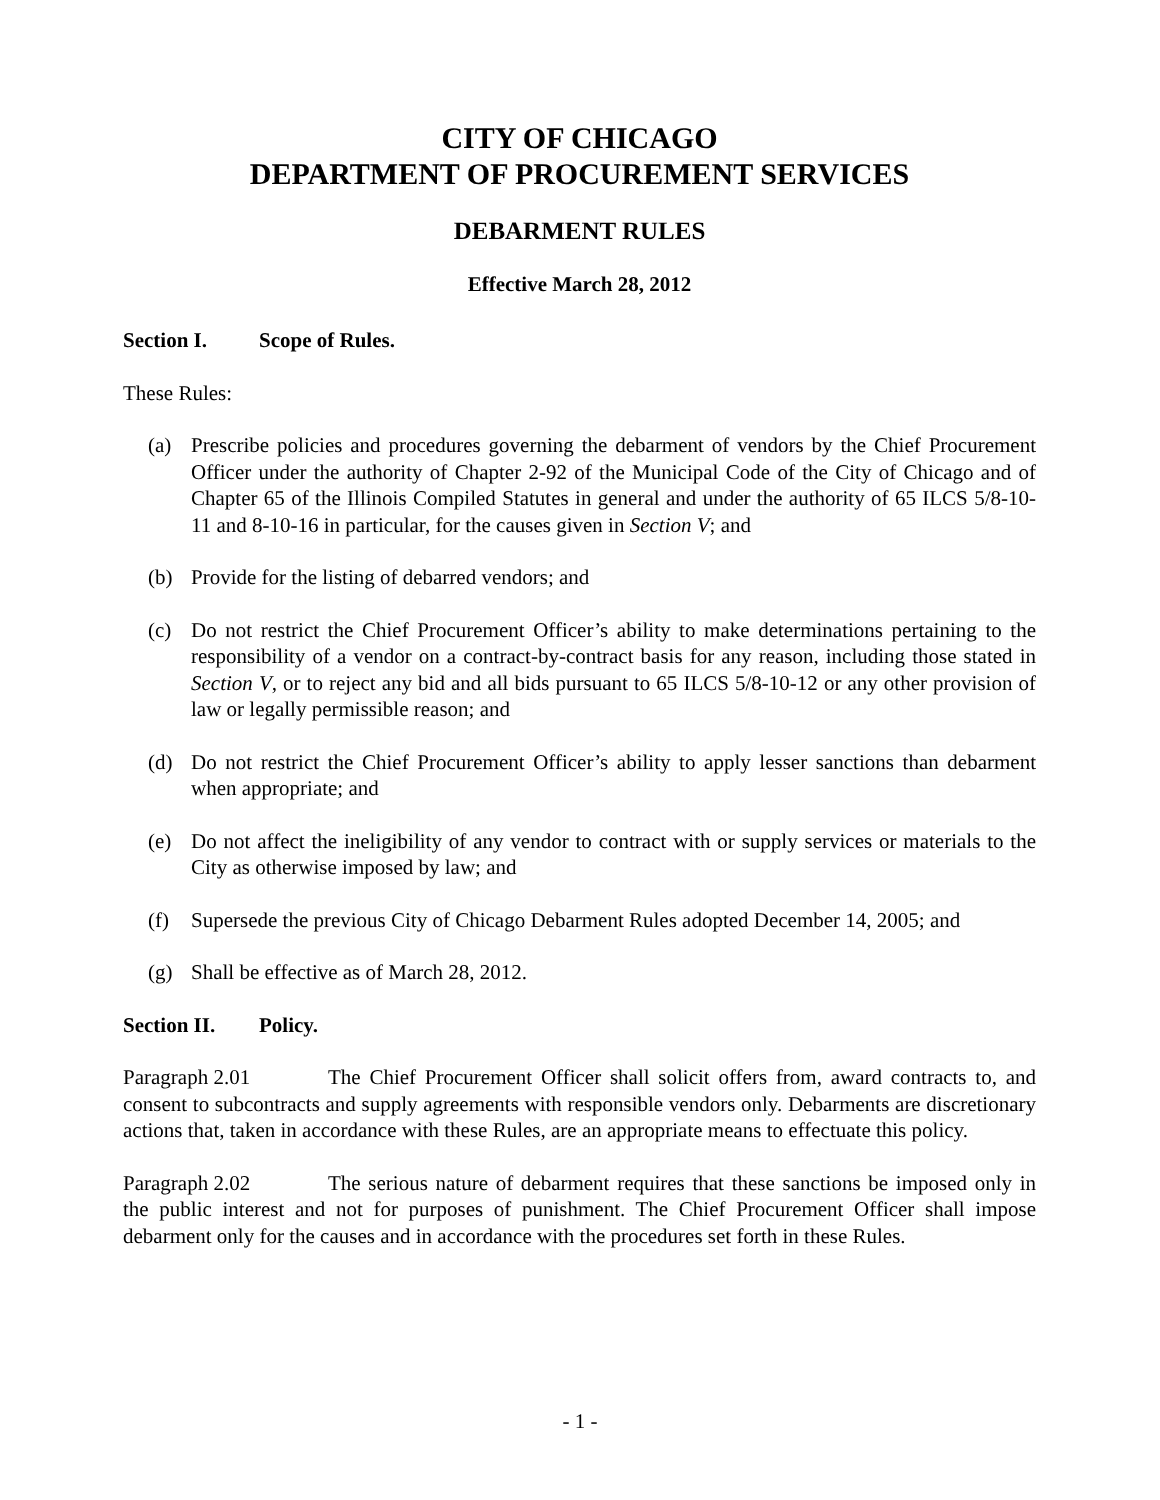CITY OF CHICAGO
DEPARTMENT OF PROCUREMENT SERVICES
DEBARMENT RULES
Effective March 28, 2012
Section I. Scope of Rules.
These Rules:
(a) Prescribe policies and procedures governing the debarment of vendors by the Chief Procurement Officer under the authority of Chapter 2-92 of the Municipal Code of the City of Chicago and of Chapter 65 of the Illinois Compiled Statutes in general and under the authority of 65 ILCS 5/8-10-11 and 8-10-16 in particular, for the causes given in Section V; and
(b) Provide for the listing of debarred vendors; and
(c) Do not restrict the Chief Procurement Officer’s ability to make determinations pertaining to the responsibility of a vendor on a contract-by-contract basis for any reason, including those stated in Section V, or to reject any bid and all bids pursuant to 65 ILCS 5/8-10-12 or any other provision of law or legally permissible reason; and
(d) Do not restrict the Chief Procurement Officer’s ability to apply lesser sanctions than debarment when appropriate; and
(e) Do not affect the ineligibility of any vendor to contract with or supply services or materials to the City as otherwise imposed by law; and
(f) Supersede the previous City of Chicago Debarment Rules adopted December 14, 2005; and
(g) Shall be effective as of March 28, 2012.
Section II. Policy.
Paragraph 2.01 The Chief Procurement Officer shall solicit offers from, award contracts to, and consent to subcontracts and supply agreements with responsible vendors only. Debarments are discretionary actions that, taken in accordance with these Rules, are an appropriate means to effectuate this policy.
Paragraph 2.02 The serious nature of debarment requires that these sanctions be imposed only in the public interest and not for purposes of punishment. The Chief Procurement Officer shall impose debarment only for the causes and in accordance with the procedures set forth in these Rules.
- 1 -